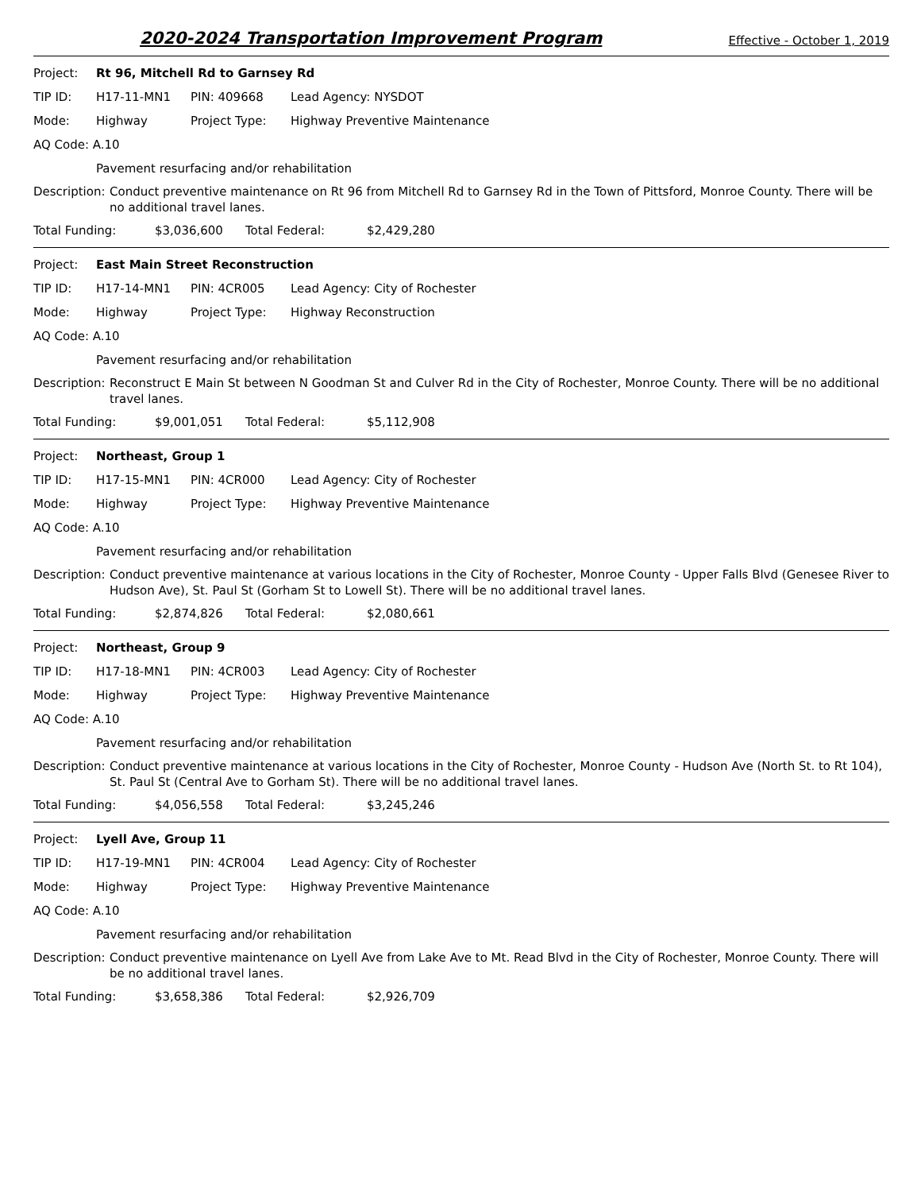2020-2024 Transportation Improvement Program Effective - October 1, 2019
Project: Rt 96, Mitchell Rd to Garnsey Rd
TIP ID: H17-11-MN1 PIN: 409668 Lead Agency: NYSDOT
Mode: Highway Project Type: Highway Preventive Maintenance
AQ Code: A.10
Pavement resurfacing and/or rehabilitation
Description: Conduct preventive maintenance on Rt 96 from Mitchell Rd to Garnsey Rd in the Town of Pittsford, Monroe County. There will be no additional travel lanes.
Total Funding: $3,036,600 Total Federal: $2,429,280
Project: East Main Street Reconstruction
TIP ID: H17-14-MN1 PIN: 4CR005 Lead Agency: City of Rochester
Mode: Highway Project Type: Highway Reconstruction
AQ Code: A.10
Pavement resurfacing and/or rehabilitation
Description: Reconstruct E Main St between N Goodman St and Culver Rd in the City of Rochester, Monroe County. There will be no additional travel lanes.
Total Funding: $9,001,051 Total Federal: $5,112,908
Project: Northeast, Group 1
TIP ID: H17-15-MN1 PIN: 4CR000 Lead Agency: City of Rochester
Mode: Highway Project Type: Highway Preventive Maintenance
AQ Code: A.10
Pavement resurfacing and/or rehabilitation
Description: Conduct preventive maintenance at various locations in the City of Rochester, Monroe County - Upper Falls Blvd (Genesee River to Hudson Ave), St. Paul St (Gorham St to Lowell St). There will be no additional travel lanes.
Total Funding: $2,874,826 Total Federal: $2,080,661
Project: Northeast, Group 9
TIP ID: H17-18-MN1 PIN: 4CR003 Lead Agency: City of Rochester
Mode: Highway Project Type: Highway Preventive Maintenance
AQ Code: A.10
Pavement resurfacing and/or rehabilitation
Description: Conduct preventive maintenance at various locations in the City of Rochester, Monroe County - Hudson Ave (North St. to Rt 104), St. Paul St (Central Ave to Gorham St). There will be no additional travel lanes.
Total Funding: $4,056,558 Total Federal: $3,245,246
Project: Lyell Ave, Group 11
TIP ID: H17-19-MN1 PIN: 4CR004 Lead Agency: City of Rochester
Mode: Highway Project Type: Highway Preventive Maintenance
AQ Code: A.10
Pavement resurfacing and/or rehabilitation
Description: Conduct preventive maintenance on Lyell Ave from Lake Ave to Mt. Read Blvd in the City of Rochester, Monroe County. There will be no additional travel lanes.
Total Funding: $3,658,386 Total Federal: $2,926,709